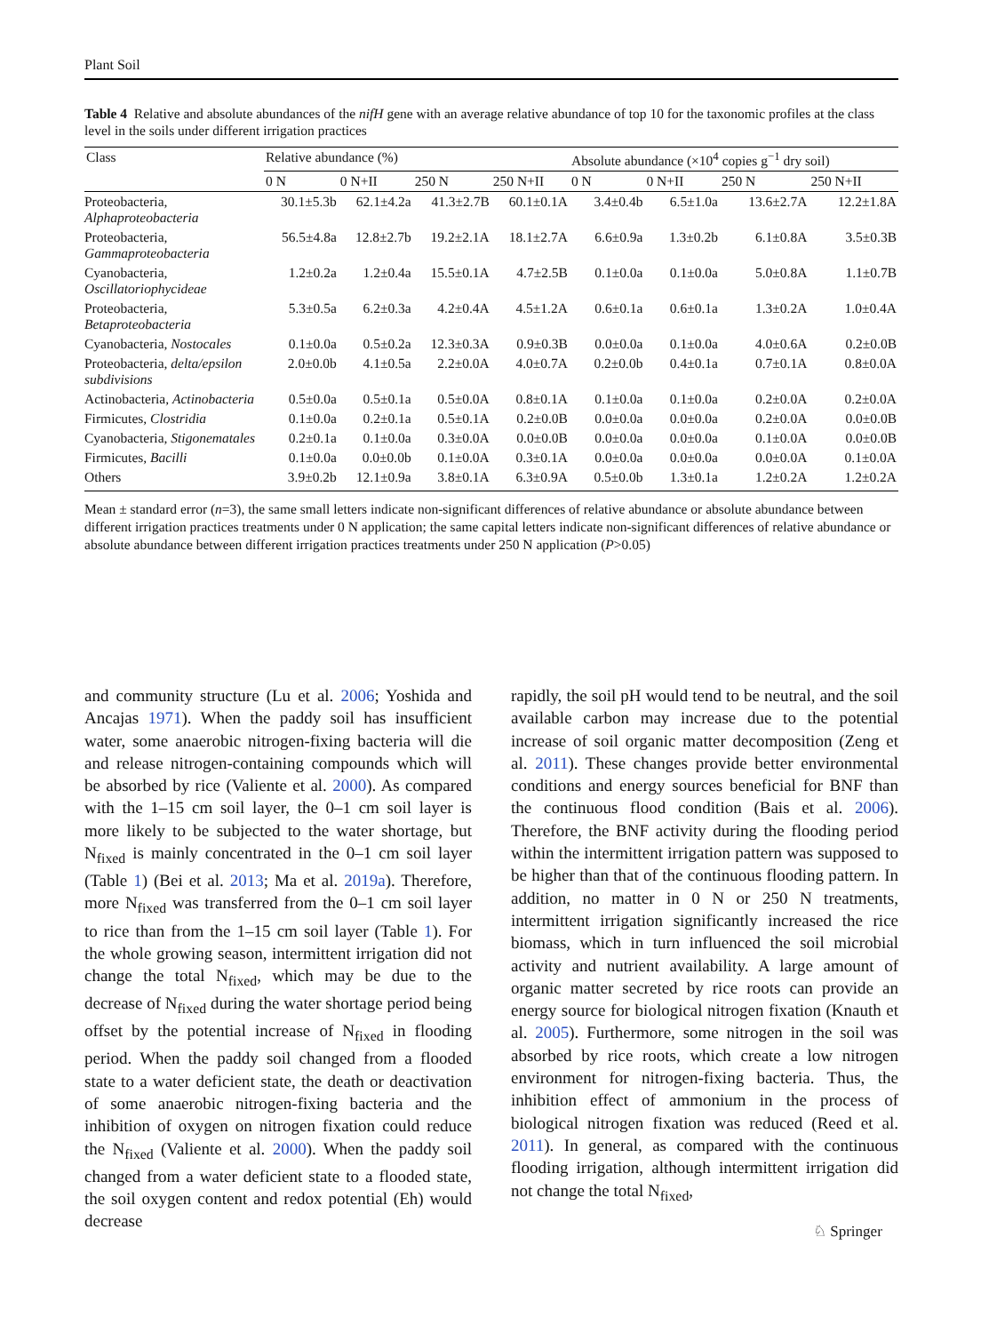Plant Soil
Table 4 Relative and absolute abundances of the nifH gene with an average relative abundance of top 10 for the taxonomic profiles at the class level in the soils under different irrigation practices
| Class | Relative abundance (%) | | | | Absolute abundance (×10<sup>4</sup> copies g<sup>−1</sup> dry soil) | | | |
| --- | --- | --- | --- | --- | --- | --- | --- | --- |
| | 0 N | 0 N+II | 250 N | 250 N+II | 0 N | 0 N+II | 250 N | 250 N+II |
| Proteobacteria, Alphaproteobacteria | 30.1±5.3b | 62.1±4.2a | 41.3±2.7B | 60.1±0.1A | 3.4±0.4b | 6.5±1.0a | 13.6±2.7A | 12.2±1.8A |
| Proteobacteria, Gammaproteobacteria | 56.5±4.8a | 12.8±2.7b | 19.2±2.1A | 18.1±2.7A | 6.6±0.9a | 1.3±0.2b | 6.1±0.8A | 3.5±0.3B |
| Cyanobacteria, Oscillatoriophycideae | 1.2±0.2a | 1.2±0.4a | 15.5±0.1A | 4.7±2.5B | 0.1±0.0a | 0.1±0.0a | 5.0±0.8A | 1.1±0.7B |
| Proteobacteria, Betaproteobacteria | 5.3±0.5a | 6.2±0.3a | 4.2±0.4A | 4.5±1.2A | 0.6±0.1a | 0.6±0.1a | 1.3±0.2A | 1.0±0.4A |
| Cyanobacteria, Nostocales | 0.1±0.0a | 0.5±0.2a | 12.3±0.3A | 0.9±0.3B | 0.0±0.0a | 0.1±0.0a | 4.0±0.6A | 0.2±0.0B |
| Proteobacteria, delta/epsilon subdivisions | 2.0±0.0b | 4.1±0.5a | 2.2±0.0A | 4.0±0.7A | 0.2±0.0b | 0.4±0.1a | 0.7±0.1A | 0.8±0.0A |
| Actinobacteria, Actinobacteria | 0.5±0.0a | 0.5±0.1a | 0.5±0.0A | 0.8±0.1A | 0.1±0.0a | 0.1±0.0a | 0.2±0.0A | 0.2±0.0A |
| Firmicutes, Clostridia | 0.1±0.0a | 0.2±0.1a | 0.5±0.1A | 0.2±0.0B | 0.0±0.0a | 0.0±0.0a | 0.2±0.0A | 0.0±0.0B |
| Cyanobacteria, Stigonematales | 0.2±0.1a | 0.1±0.0a | 0.3±0.0A | 0.0±0.0B | 0.0±0.0a | 0.0±0.0a | 0.1±0.0A | 0.0±0.0B |
| Firmicutes, Bacilli | 0.1±0.0a | 0.0±0.0b | 0.1±0.0A | 0.3±0.1A | 0.0±0.0a | 0.0±0.0a | 0.0±0.0A | 0.1±0.0A |
| Others | 3.9±0.2b | 12.1±0.9a | 3.8±0.1A | 6.3±0.9A | 0.5±0.0b | 1.3±0.1a | 1.2±0.2A | 1.2±0.2A |
Mean ± standard error (n=3), the same small letters indicate non-significant differences of relative abundance or absolute abundance between different irrigation practices treatments under 0 N application; the same capital letters indicate non-significant differences of relative abundance or absolute abundance between different irrigation practices treatments under 250 N application (P>0.05)
and community structure (Lu et al. 2006; Yoshida and Ancajas 1971). When the paddy soil has insufficient water, some anaerobic nitrogen-fixing bacteria will die and release nitrogen-containing compounds which will be absorbed by rice (Valiente et al. 2000). As compared with the 1–15 cm soil layer, the 0–1 cm soil layer is more likely to be subjected to the water shortage, but N<sub>fixed</sub> is mainly concentrated in the 0–1 cm soil layer (Table 1) (Bei et al. 2013; Ma et al. 2019a). Therefore, more N<sub>fixed</sub> was transferred from the 0–1 cm soil layer to rice than from the 1–15 cm soil layer (Table 1). For the whole growing season, intermittent irrigation did not change the total N<sub>fixed</sub>, which may be due to the decrease of N<sub>fixed</sub> during the water shortage period being offset by the potential increase of N<sub>fixed</sub> in flooding period. When the paddy soil changed from a flooded state to a water deficient state, the death or deactivation of some anaerobic nitrogen-fixing bacteria and the inhibition of oxygen on nitrogen fixation could reduce the N<sub>fixed</sub> (Valiente et al. 2000). When the paddy soil changed from a water deficient state to a flooded state, the soil oxygen content and redox potential (Eh) would decrease
rapidly, the soil pH would tend to be neutral, and the soil available carbon may increase due to the potential increase of soil organic matter decomposition (Zeng et al. 2011). These changes provide better environmental conditions and energy sources beneficial for BNF than the continuous flood condition (Bais et al. 2006). Therefore, the BNF activity during the flooding period within the intermittent irrigation pattern was supposed to be higher than that of the continuous flooding pattern. In addition, no matter in 0 N or 250 N treatments, intermittent irrigation significantly increased the rice biomass, which in turn influenced the soil microbial activity and nutrient availability. A large amount of organic matter secreted by rice roots can provide an energy source for biological nitrogen fixation (Knauth et al. 2005). Furthermore, some nitrogen in the soil was absorbed by rice roots, which create a low nitrogen environment for nitrogen-fixing bacteria. Thus, the inhibition effect of ammonium in the process of biological nitrogen fixation was reduced (Reed et al. 2011). In general, as compared with the continuous flooding irrigation, although intermittent irrigation did not change the total N<sub>fixed</sub>,
♘ Springer